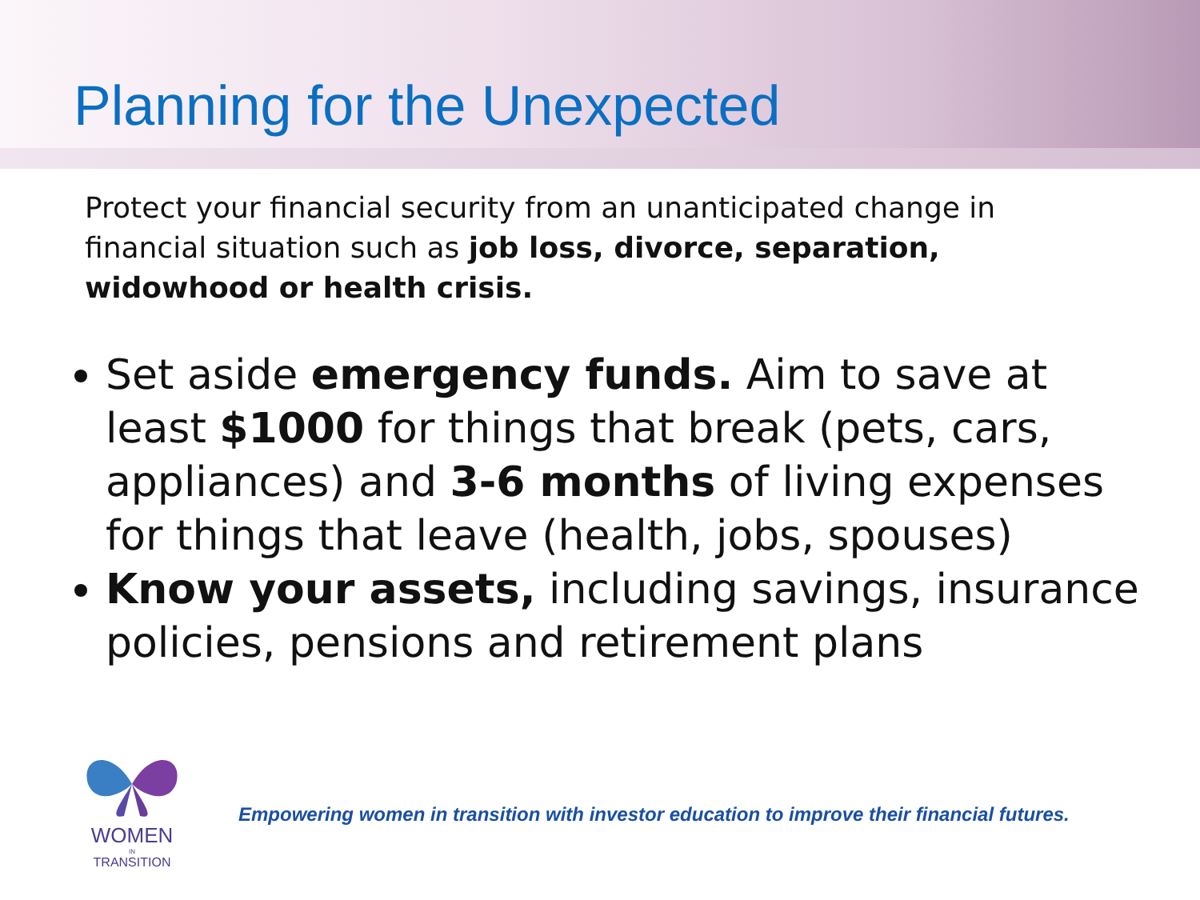Planning for the Unexpected
Protect your financial security from an unanticipated change in financial situation such as job loss, divorce, separation, widowhood or health crisis.
Set aside emergency funds. Aim to save at least $1000 for things that break (pets, cars, appliances) and 3-6 months of living expenses for things that leave (health, jobs, spouses)
Know your assets, including savings, insurance policies, pensions and retirement plans
WOMEN
IN
TRANSITION
Empowering women in transition with investor education to improve their financial futures.